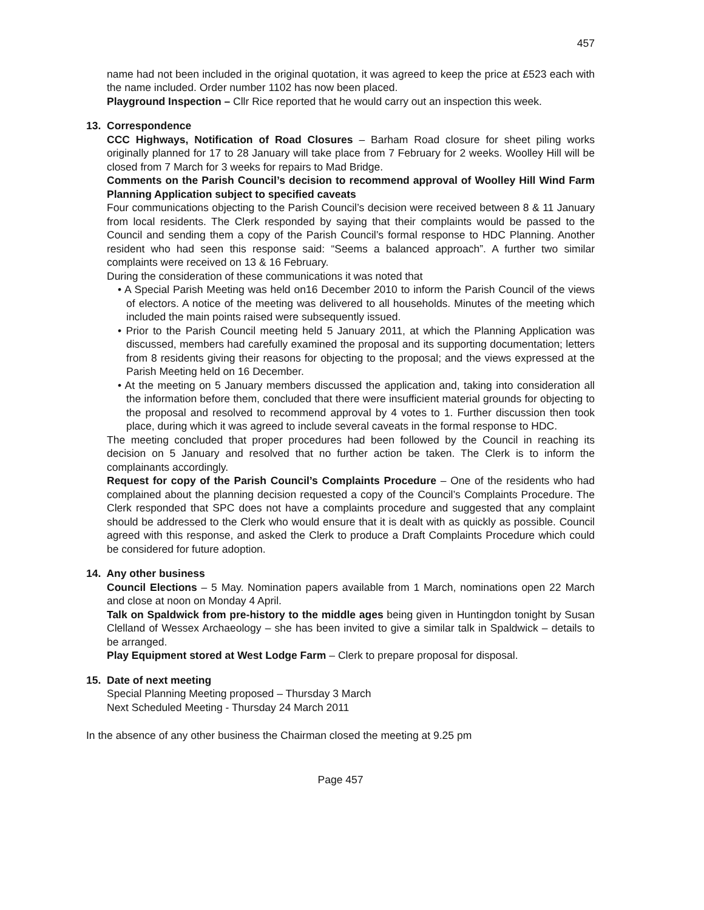457
name had not been included in the original quotation, it was agreed to keep the price at £523 each with the name included. Order number 1102 has now been placed.
Playground Inspection – Cllr Rice reported that he would carry out an inspection this week.
13. Correspondence
CCC Highways, Notification of Road Closures – Barham Road closure for sheet piling works originally planned for 17 to 28 January will take place from 7 February for 2 weeks. Woolley Hill will be closed from 7 March for 3 weeks for repairs to Mad Bridge.
Comments on the Parish Council’s decision to recommend approval of Woolley Hill Wind Farm Planning Application subject to specified caveats
Four communications objecting to the Parish Council’s decision were received between 8 & 11 January from local residents. The Clerk responded by saying that their complaints would be passed to the Council and sending them a copy of the Parish Council’s formal response to HDC Planning. Another resident who had seen this response said: “Seems a balanced approach”. A further two similar complaints were received on 13 & 16 February.
During the consideration of these communications it was noted that
• A Special Parish Meeting was held on16 December 2010 to inform the Parish Council of the views of electors. A notice of the meeting was delivered to all households. Minutes of the meeting which included the main points raised were subsequently issued.
• Prior to the Parish Council meeting held 5 January 2011, at which the Planning Application was discussed, members had carefully examined the proposal and its supporting documentation; letters from 8 residents giving their reasons for objecting to the proposal; and the views expressed at the Parish Meeting held on 16 December.
• At the meeting on 5 January members discussed the application and, taking into consideration all the information before them, concluded that there were insufficient material grounds for objecting to the proposal and resolved to recommend approval by 4 votes to 1. Further discussion then took place, during which it was agreed to include several caveats in the formal response to HDC.
The meeting concluded that proper procedures had been followed by the Council in reaching its decision on 5 January and resolved that no further action be taken. The Clerk is to inform the complainants accordingly.
Request for copy of the Parish Council’s Complaints Procedure – One of the residents who had complained about the planning decision requested a copy of the Council’s Complaints Procedure. The Clerk responded that SPC does not have a complaints procedure and suggested that any complaint should be addressed to the Clerk who would ensure that it is dealt with as quickly as possible. Council agreed with this response, and asked the Clerk to produce a Draft Complaints Procedure which could be considered for future adoption.
14. Any other business
Council Elections – 5 May. Nomination papers available from 1 March, nominations open 22 March and close at noon on Monday 4 April.
Talk on Spaldwick from pre-history to the middle ages being given in Huntingdon tonight by Susan Clelland of Wessex Archaeology – she has been invited to give a similar talk in Spaldwick – details to be arranged.
Play Equipment stored at West Lodge Farm – Clerk to prepare proposal for disposal.
15. Date of next meeting
Special Planning Meeting proposed – Thursday 3 March
Next Scheduled Meeting - Thursday 24 March 2011
In the absence of any other business the Chairman closed the meeting at 9.25 pm
Page 457